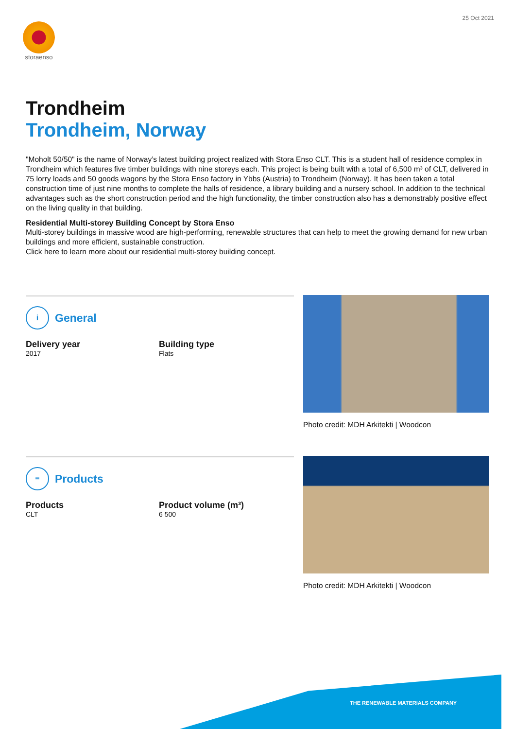25 Oct 2021
storaenso
Trondheim
Trondheim, Norway
"Moholt 50/50" is the name of Norway’s latest building project realized with Stora Enso CLT. This is a student hall of residence complex in Trondheim which features five timber buildings with nine storeys each. This project is being built with a total of 6,500 m³ of CLT, delivered in 75 lorry loads and 50 goods wagons by the Stora Enso factory in Ybbs (Austria) to Trondheim (Norway). It has been taken a total construction time of just nine months to complete the halls of residence, a library building and a nursery school. In addition to the technical advantages such as the short construction period and the high functionality, the timber construction also has a demonstrably positive effect on the living quality in that building.
Residential Multi-storey Building Concept by Stora Enso
Multi-storey buildings in massive wood are high-performing, renewable structures that can help to meet the growing demand for new urban buildings and more efficient, sustainable construction.
Click here to learn more about our residential multi-storey building concept.
i
General
Delivery year
2017
Building type
Flats
Photo credit: MDH Arkitekti | Woodcon
≡
Products
Products
CLT
Product volume (m³)
6 500
Photo credit: MDH Arkitekti | Woodcon
THE RENEWABLE MATERIALS COMPANY